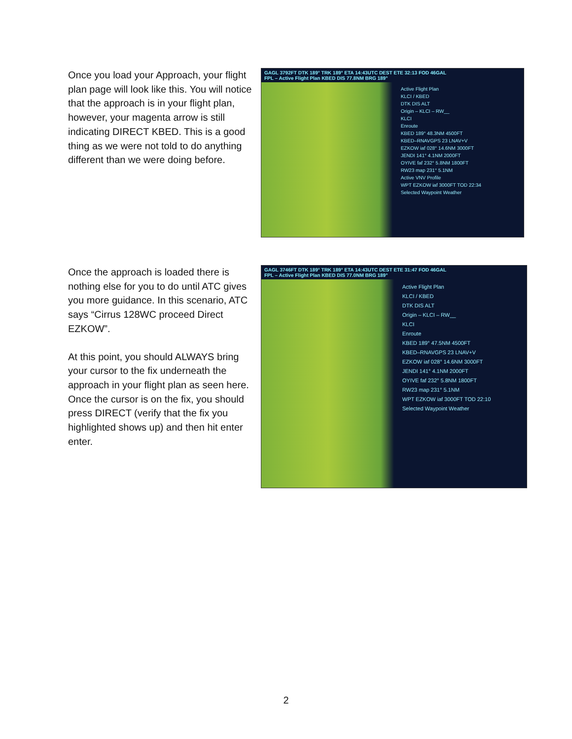Once you load your Approach, your flight plan page will look like this. You will notice that the approach is in your flight plan, however, your magenta arrow is still indicating DIRECT KBED. This is a good thing as we were not told to do anything different than we were doing before.
GAGL 3792FT DTK 189° TRK 189° ETA 14:43UTC DEST ETE 32:13 FOD 46GAL
FPL – Active Flight Plan KBED DIS 77.8NM BRG 189°
Active Flight Plan
KLCI / KBED
DTK DIS ALT
Origin – KLCI – RW__
KLCI
Enroute
KBED 189° 48.3NM 4500FT
KBED–RNAVGPS 23 LNAV+V
EZKOW iaf 028° 14.6NM 3000FT
JENDI 141° 4.1NM 2000FT
OYIVE faf 232° 5.8NM 1800FT
RW23 map 231° 5.1NM
Active VNV Profile
WPT EZKOW iaf 3000FT TOD 22:34
Selected Waypoint Weather
Once the approach is loaded there is nothing else for you to do until ATC gives you more guidance. In this scenario, ATC says “Cirrus 128WC proceed Direct EZKOW”.
At this point, you should ALWAYS bring your cursor to the fix underneath the approach in your flight plan as seen here. Once the cursor is on the fix, you should press DIRECT (verify that the fix you highlighted shows up) and then hit enter enter.
GAGL 3746FT DTK 189° TRK 189° ETA 14:43UTC DEST ETE 31:47 FOD 46GAL
FPL – Active Flight Plan KBED DIS 77.0NM BRG 189°
Active Flight Plan
KLCI / KBED
DTK DIS ALT
Origin – KLCI – RW__
KLCI
Enroute
KBED 189° 47.5NM 4500FT
KBED–RNAVGPS 23 LNAV+V
EZKOW iaf 028° 14.6NM 3000FT
JENDI 141° 4.1NM 2000FT
OYIVE faf 232° 5.8NM 1800FT
RW23 map 231° 5.1NM
WPT EZKOW iaf 3000FT TOD 22:10
Selected Waypoint Weather
2